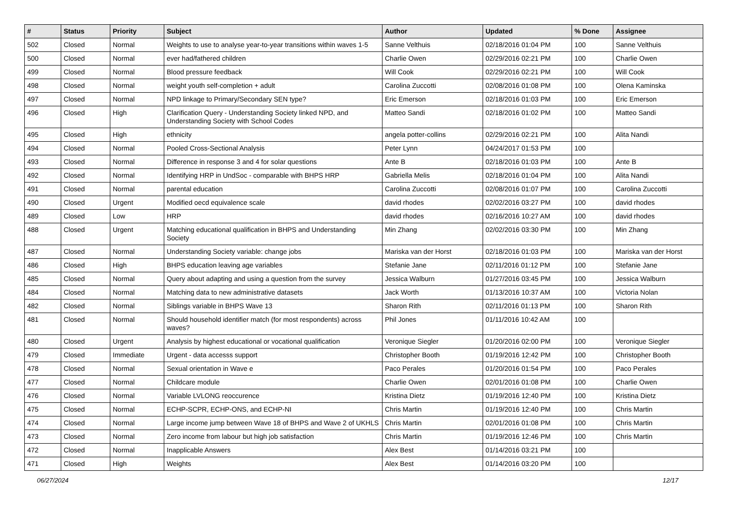| # | Status | Priority | Subject | Author | Updated | % Done | Assignee |
| --- | --- | --- | --- | --- | --- | --- | --- |
| 502 | Closed | Normal | Weights to use to analyse year-to-year transitions within waves 1-5 | Sanne Velthuis | 02/18/2016 01:04 PM | 100 | Sanne Velthuis |
| 500 | Closed | Normal | ever had/fathered children | Charlie Owen | 02/29/2016 02:21 PM | 100 | Charlie Owen |
| 499 | Closed | Normal | Blood pressure feedback | Will Cook | 02/29/2016 02:21 PM | 100 | Will Cook |
| 498 | Closed | Normal | weight youth self-completion + adult | Carolina Zuccotti | 02/08/2016 01:08 PM | 100 | Olena Kaminska |
| 497 | Closed | Normal | NPD linkage to Primary/Secondary SEN type? | Eric Emerson | 02/18/2016 01:03 PM | 100 | Eric Emerson |
| 496 | Closed | High | Clarification Query - Understanding Society linked NPD, and Understanding Society with School Codes | Matteo Sandi | 02/18/2016 01:02 PM | 100 | Matteo Sandi |
| 495 | Closed | High | ethnicity | angela potter-collins | 02/29/2016 02:21 PM | 100 | Alita Nandi |
| 494 | Closed | Normal | Pooled Cross-Sectional Analysis | Peter Lynn | 04/24/2017 01:53 PM | 100 | |
| 493 | Closed | Normal | Difference in response 3 and 4 for solar questions | Ante B | 02/18/2016 01:03 PM | 100 | Ante B |
| 492 | Closed | Normal | Identifying HRP in UndSoc - comparable with BHPS HRP | Gabriella Melis | 02/18/2016 01:04 PM | 100 | Alita Nandi |
| 491 | Closed | Normal | parental education | Carolina Zuccotti | 02/08/2016 01:07 PM | 100 | Carolina Zuccotti |
| 490 | Closed | Urgent | Modified oecd equivalence scale | david rhodes | 02/02/2016 03:27 PM | 100 | david rhodes |
| 489 | Closed | Low | HRP | david rhodes | 02/16/2016 10:27 AM | 100 | david rhodes |
| 488 | Closed | Urgent | Matching educational qualification in BHPS and Understanding Society | Min Zhang | 02/02/2016 03:30 PM | 100 | Min Zhang |
| 487 | Closed | Normal | Understanding Society variable: change jobs | Mariska van der Horst | 02/18/2016 01:03 PM | 100 | Mariska van der Horst |
| 486 | Closed | High | BHPS education leaving age variables | Stefanie Jane | 02/11/2016 01:12 PM | 100 | Stefanie Jane |
| 485 | Closed | Normal | Query about adapting and using a question from the survey | Jessica Walburn | 01/27/2016 03:45 PM | 100 | Jessica Walburn |
| 484 | Closed | Normal | Matching data to new administrative datasets | Jack Worth | 01/13/2016 10:37 AM | 100 | Victoria Nolan |
| 482 | Closed | Normal | Siblings variable in BHPS Wave 13 | Sharon Rith | 02/11/2016 01:13 PM | 100 | Sharon Rith |
| 481 | Closed | Normal | Should household identifier match (for most respondents) across waves? | Phil Jones | 01/11/2016 10:42 AM | 100 | |
| 480 | Closed | Urgent | Analysis by highest educational or vocational qualification | Veronique Siegler | 01/20/2016 02:00 PM | 100 | Veronique Siegler |
| 479 | Closed | Immediate | Urgent - data accesss support | Christopher Booth | 01/19/2016 12:42 PM | 100 | Christopher Booth |
| 478 | Closed | Normal | Sexual orientation in Wave e | Paco Perales | 01/20/2016 01:54 PM | 100 | Paco Perales |
| 477 | Closed | Normal | Childcare module | Charlie Owen | 02/01/2016 01:08 PM | 100 | Charlie Owen |
| 476 | Closed | Normal | Variable LVLONG reoccurence | Kristina Dietz | 01/19/2016 12:40 PM | 100 | Kristina Dietz |
| 475 | Closed | Normal | ECHP-SCPR, ECHP-ONS, and ECHP-NI | Chris Martin | 01/19/2016 12:40 PM | 100 | Chris Martin |
| 474 | Closed | Normal | Large income jump between Wave 18 of BHPS and Wave 2 of UKHLS | Chris Martin | 02/01/2016 01:08 PM | 100 | Chris Martin |
| 473 | Closed | Normal | Zero income from labour but high job satisfaction | Chris Martin | 01/19/2016 12:46 PM | 100 | Chris Martin |
| 472 | Closed | Normal | Inapplicable Answers | Alex Best | 01/14/2016 03:21 PM | 100 | |
| 471 | Closed | High | Weights | Alex Best | 01/14/2016 03:20 PM | 100 | |
06/27/2024 12/17